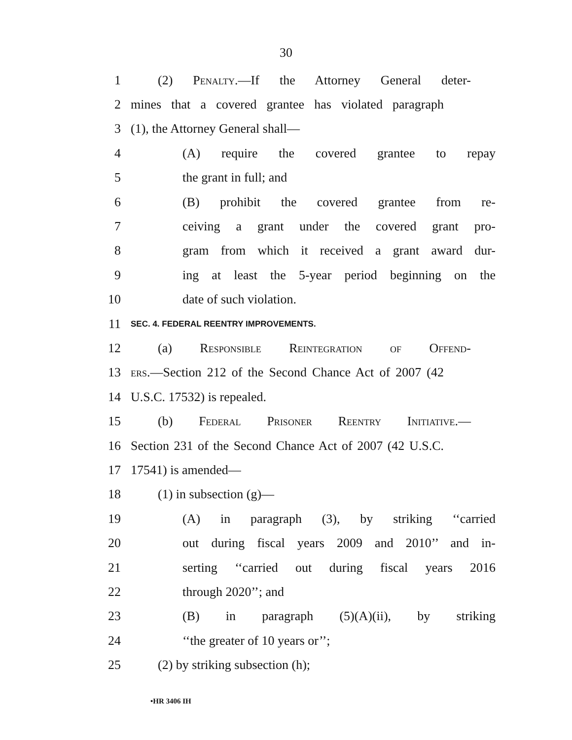30
1 (2) Penalty.—If the Attorney General deter-
2 mines that a covered grantee has violated paragraph
3 (1), the Attorney General shall—
4 (A) require the covered grantee to repay
5 the grant in full; and
6 (B) prohibit the covered grantee from re-
7 ceiving a grant under the covered grant pro-
8 gram from which it received a grant award dur-
9 ing at least the 5-year period beginning on the
10 date of such violation.
11 SEC. 4. FEDERAL REENTRY IMPROVEMENTS.
12 (a) Responsible Reintegration of Offend-
13 ers.—Section 212 of the Second Chance Act of 2007 (42
14 U.S.C. 17532) is repealed.
15 (b) Federal Prisoner Reentry Initiative.—
16 Section 231 of the Second Chance Act of 2007 (42 U.S.C.
17 17541) is amended—
18 (1) in subsection (g)—
19 (A) in paragraph (3), by striking ‘‘carried
20 out during fiscal years 2009 and 2010’’ and in-
21 serting ‘‘carried out during fiscal years 2016
22 through 2020’’; and
23 (B) in paragraph (5)(A)(ii), by striking
24 ‘‘the greater of 10 years or’’;
25 (2) by striking subsection (h);
•HR 3406 IH